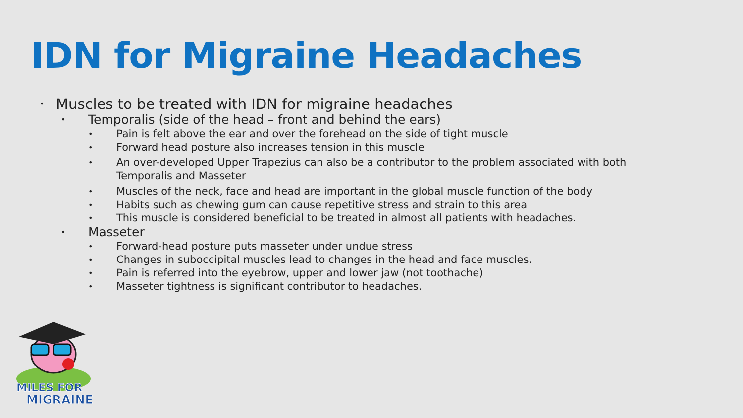IDN for Migraine Headaches
• Muscles to be treated with IDN for migraine headaches
• Temporalis (side of the head – front and behind the ears)
• Pain is felt above the ear and over the forehead on the side of tight muscle
• Forward head posture also increases tension in this muscle
• An over-developed Upper Trapezius can also be a contributor to the problem associated with both Temporalis and Masseter
• Muscles of the neck, face and head are important in the global muscle function of the body
• Habits such as chewing gum can cause repetitive stress and strain to this area
• This muscle is considered beneficial to be treated in almost all patients with headaches.
• Masseter
• Forward-head posture puts masseter under undue stress
• Changes in suboccipital muscles lead to changes in the head and face muscles.
• Pain is referred into the eyebrow, upper and lower jaw (not toothache)
• Masseter tightness is significant contributor to headaches.
MILES FOR
MIGRAINE